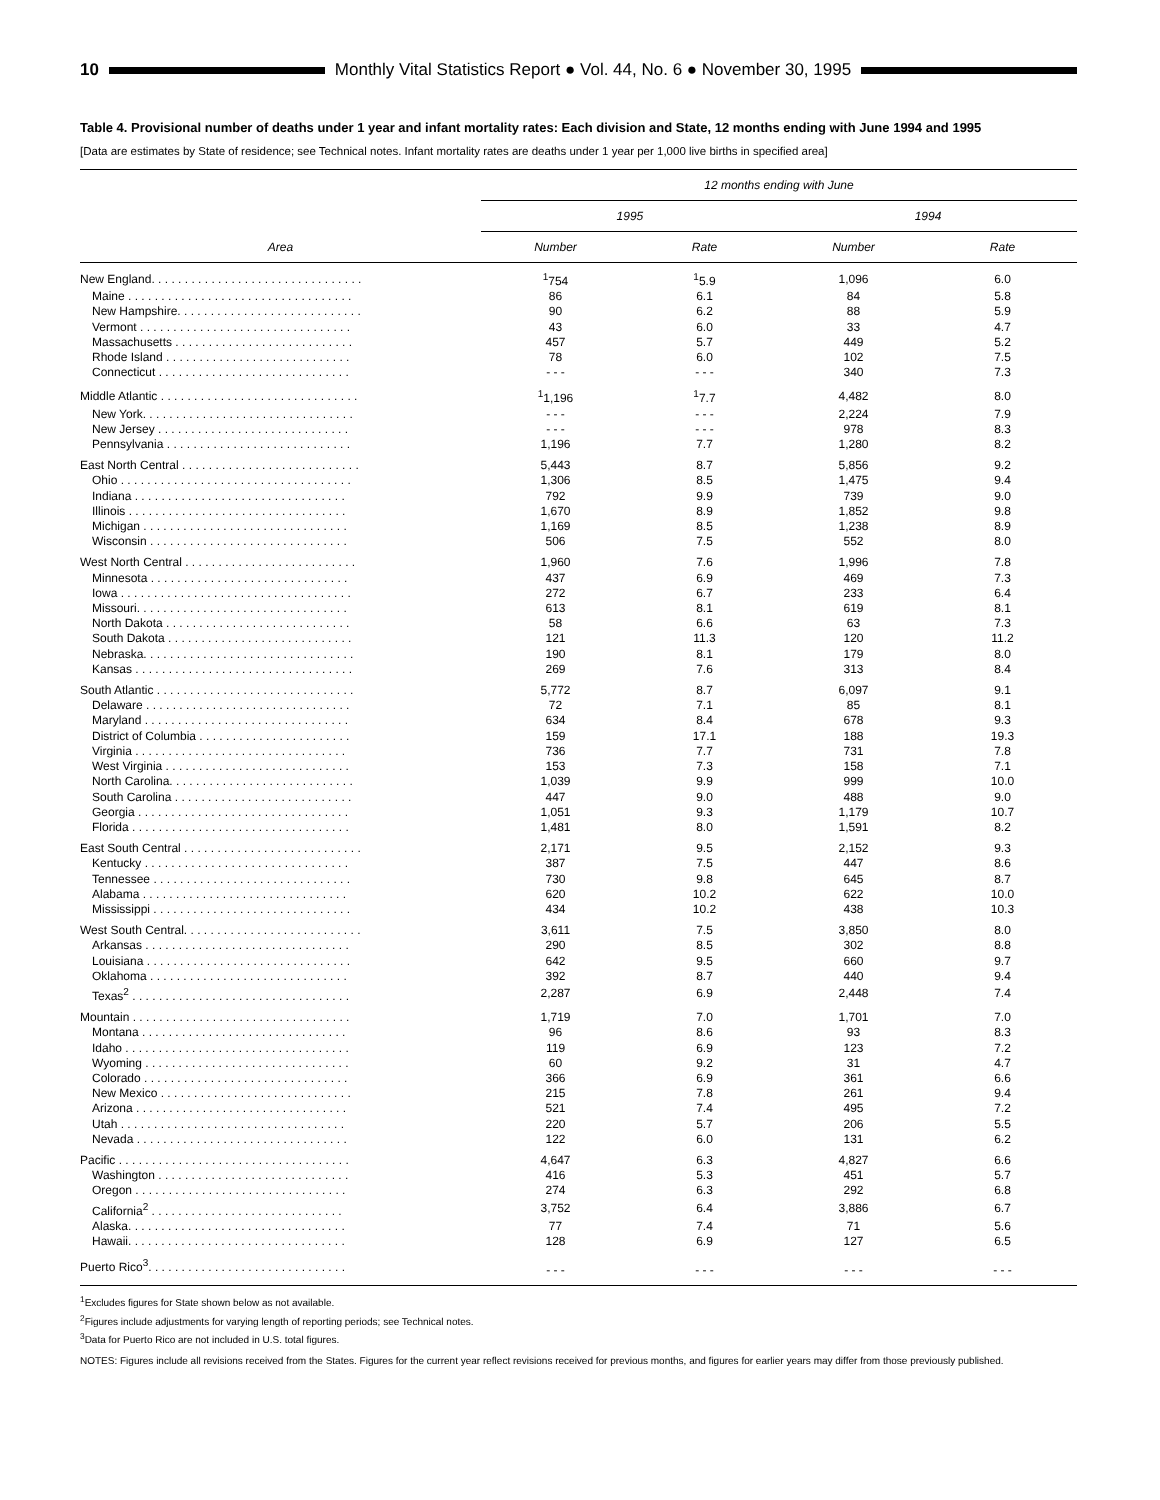10
Monthly Vital Statistics Report ● Vol. 44, No. 6 ● November 30, 1995
Table 4. Provisional number of deaths under 1 year and infant mortality rates: Each division and State, 12 months ending with June 1994 and 1995
[Data are estimates by State of residence; see Technical notes. Infant mortality rates are deaths under 1 year per 1,000 live births in specified area]
| Area | 12 months ending with June | | | |
| --- | --- | --- | --- | --- |
| | 1995 | | 1994 | |
| | Number | Rate | Number | Rate |
| New England. . . . . . . . . . . . . . . . . . . . . . . . . . . . . . . . | <sup>1</sup> 754 | <sup>1</sup> 5.9 | 1,096 | 6.0 |
| Maine . . . . . . . . . . . . . . . . . . . . . . . . . . . . . . . . . . | 86 | 6.1 | 84 | 5.8 |
| New Hampshire. . . . . . . . . . . . . . . . . . . . . . . . . . . . | 90 | 6.2 | 88 | 5.9 |
| Vermont . . . . . . . . . . . . . . . . . . . . . . . . . . . . . . . . | 43 | 6.0 | 33 | 4.7 |
| Massachusetts . . . . . . . . . . . . . . . . . . . . . . . . . . . | 457 | 5.7 | 449 | 5.2 |
| Rhode Island . . . . . . . . . . . . . . . . . . . . . . . . . . . . | 78 | 6.0 | 102 | 7.5 |
| Connecticut . . . . . . . . . . . . . . . . . . . . . . . . . . . . . | - - - | - - - | 340 | 7.3 |
| Middle Atlantic . . . . . . . . . . . . . . . . . . . . . . . . . . . . . . | <sup>1</sup> 1,196 | <sup>1</sup> 7.7 | 4,482 | 8.0 |
| New York. . . . . . . . . . . . . . . . . . . . . . . . . . . . . . . . | - - - | - - - | 2,224 | 7.9 |
| New Jersey . . . . . . . . . . . . . . . . . . . . . . . . . . . . . | - - - | - - - | 978 | 8.3 |
| Pennsylvania . . . . . . . . . . . . . . . . . . . . . . . . . . . . | 1,196 | 7.7 | 1,280 | 8.2 |
| East North Central . . . . . . . . . . . . . . . . . . . . . . . . . . . | 5,443 | 8.7 | 5,856 | 9.2 |
| Ohio . . . . . . . . . . . . . . . . . . . . . . . . . . . . . . . . . . . | 1,306 | 8.5 | 1,475 | 9.4 |
| Indiana . . . . . . . . . . . . . . . . . . . . . . . . . . . . . . . . | 792 | 9.9 | 739 | 9.0 |
| Illinois . . . . . . . . . . . . . . . . . . . . . . . . . . . . . . . . . | 1,670 | 8.9 | 1,852 | 9.8 |
| Michigan . . . . . . . . . . . . . . . . . . . . . . . . . . . . . . . | 1,169 | 8.5 | 1,238 | 8.9 |
| Wisconsin . . . . . . . . . . . . . . . . . . . . . . . . . . . . . . | 506 | 7.5 | 552 | 8.0 |
| West North Central . . . . . . . . . . . . . . . . . . . . . . . . . . | 1,960 | 7.6 | 1,996 | 7.8 |
| Minnesota . . . . . . . . . . . . . . . . . . . . . . . . . . . . . . | 437 | 6.9 | 469 | 7.3 |
| Iowa . . . . . . . . . . . . . . . . . . . . . . . . . . . . . . . . . . . | 272 | 6.7 | 233 | 6.4 |
| Missouri. . . . . . . . . . . . . . . . . . . . . . . . . . . . . . . . | 613 | 8.1 | 619 | 8.1 |
| North Dakota . . . . . . . . . . . . . . . . . . . . . . . . . . . . | 58 | 6.6 | 63 | 7.3 |
| South Dakota . . . . . . . . . . . . . . . . . . . . . . . . . . . . | 121 | 11.3 | 120 | 11.2 |
| Nebraska. . . . . . . . . . . . . . . . . . . . . . . . . . . . . . . . | 190 | 8.1 | 179 | 8.0 |
| Kansas . . . . . . . . . . . . . . . . . . . . . . . . . . . . . . . . . | 269 | 7.6 | 313 | 8.4 |
| South Atlantic . . . . . . . . . . . . . . . . . . . . . . . . . . . . . . | 5,772 | 8.7 | 6,097 | 9.1 |
| Delaware . . . . . . . . . . . . . . . . . . . . . . . . . . . . . . . | 72 | 7.1 | 85 | 8.1 |
| Maryland . . . . . . . . . . . . . . . . . . . . . . . . . . . . . . . | 634 | 8.4 | 678 | 9.3 |
| District of Columbia . . . . . . . . . . . . . . . . . . . . . . . | 159 | 17.1 | 188 | 19.3 |
| Virginia . . . . . . . . . . . . . . . . . . . . . . . . . . . . . . . . | 736 | 7.7 | 731 | 7.8 |
| West Virginia . . . . . . . . . . . . . . . . . . . . . . . . . . . . | 153 | 7.3 | 158 | 7.1 |
| North Carolina. . . . . . . . . . . . . . . . . . . . . . . . . . . . | 1,039 | 9.9 | 999 | 10.0 |
| South Carolina . . . . . . . . . . . . . . . . . . . . . . . . . . . | 447 | 9.0 | 488 | 9.0 |
| Georgia . . . . . . . . . . . . . . . . . . . . . . . . . . . . . . . . | 1,051 | 9.3 | 1,179 | 10.7 |
| Florida . . . . . . . . . . . . . . . . . . . . . . . . . . . . . . . . . | 1,481 | 8.0 | 1,591 | 8.2 |
| East South Central . . . . . . . . . . . . . . . . . . . . . . . . . . . | 2,171 | 9.5 | 2,152 | 9.3 |
| Kentucky . . . . . . . . . . . . . . . . . . . . . . . . . . . . . . . | 387 | 7.5 | 447 | 8.6 |
| Tennessee . . . . . . . . . . . . . . . . . . . . . . . . . . . . . . | 730 | 9.8 | 645 | 8.7 |
| Alabama . . . . . . . . . . . . . . . . . . . . . . . . . . . . . . . | 620 | 10.2 | 622 | 10.0 |
| Mississippi . . . . . . . . . . . . . . . . . . . . . . . . . . . . . . | 434 | 10.2 | 438 | 10.3 |
| West South Central. . . . . . . . . . . . . . . . . . . . . . . . . . . | 3,611 | 7.5 | 3,850 | 8.0 |
| Arkansas . . . . . . . . . . . . . . . . . . . . . . . . . . . . . . . | 290 | 8.5 | 302 | 8.8 |
| Louisiana . . . . . . . . . . . . . . . . . . . . . . . . . . . . . . . | 642 | 9.5 | 660 | 9.7 |
| Oklahoma . . . . . . . . . . . . . . . . . . . . . . . . . . . . . . | 392 | 8.7 | 440 | 9.4 |
| Texas<sup>2</sup> . . . . . . . . . . . . . . . . . . . . . . . . . . . . . . . . . | 2,287 | 6.9 | 2,448 | 7.4 |
| Mountain . . . . . . . . . . . . . . . . . . . . . . . . . . . . . . . . . | 1,719 | 7.0 | 1,701 | 7.0 |
| Montana . . . . . . . . . . . . . . . . . . . . . . . . . . . . . . . | 96 | 8.6 | 93 | 8.3 |
| Idaho . . . . . . . . . . . . . . . . . . . . . . . . . . . . . . . . . . | 119 | 6.9 | 123 | 7.2 |
| Wyoming . . . . . . . . . . . . . . . . . . . . . . . . . . . . . . . | 60 | 9.2 | 31 | 4.7 |
| Colorado . . . . . . . . . . . . . . . . . . . . . . . . . . . . . . . | 366 | 6.9 | 361 | 6.6 |
| New Mexico . . . . . . . . . . . . . . . . . . . . . . . . . . . . . | 215 | 7.8 | 261 | 9.4 |
| Arizona . . . . . . . . . . . . . . . . . . . . . . . . . . . . . . . . | 521 | 7.4 | 495 | 7.2 |
| Utah . . . . . . . . . . . . . . . . . . . . . . . . . . . . . . . . . . | 220 | 5.7 | 206 | 5.5 |
| Nevada . . . . . . . . . . . . . . . . . . . . . . . . . . . . . . . . | 122 | 6.0 | 131 | 6.2 |
| Pacific . . . . . . . . . . . . . . . . . . . . . . . . . . . . . . . . . . . | 4,647 | 6.3 | 4,827 | 6.6 |
| Washington . . . . . . . . . . . . . . . . . . . . . . . . . . . . . | 416 | 5.3 | 451 | 5.7 |
| Oregon . . . . . . . . . . . . . . . . . . . . . . . . . . . . . . . . | 274 | 6.3 | 292 | 6.8 |
| California<sup>2</sup> . . . . . . . . . . . . . . . . . . . . . . . . . . . . . | 3,752 | 6.4 | 3,886 | 6.7 |
| Alaska. . . . . . . . . . . . . . . . . . . . . . . . . . . . . . . . . | 77 | 7.4 | 71 | 5.6 |
| Hawaii. . . . . . . . . . . . . . . . . . . . . . . . . . . . . . . . . | 128 | 6.9 | 127 | 6.5 |
| Puerto Rico<sup>3</sup>. . . . . . . . . . . . . . . . . . . . . . . . . . . . . . | - - - | - - - | - - - | - - - |
<sup>1</sup> Excludes figures for State shown below as not available.
<sup>2</sup> Figures include adjustments for varying length of reporting periods; see Technical notes.
<sup>3</sup> Data for Puerto Rico are not included in U.S. total figures.
NOTES: Figures include all revisions received from the States. Figures for the current year reflect revisions received for previous months, and figures for earlier years may differ from those previously published.